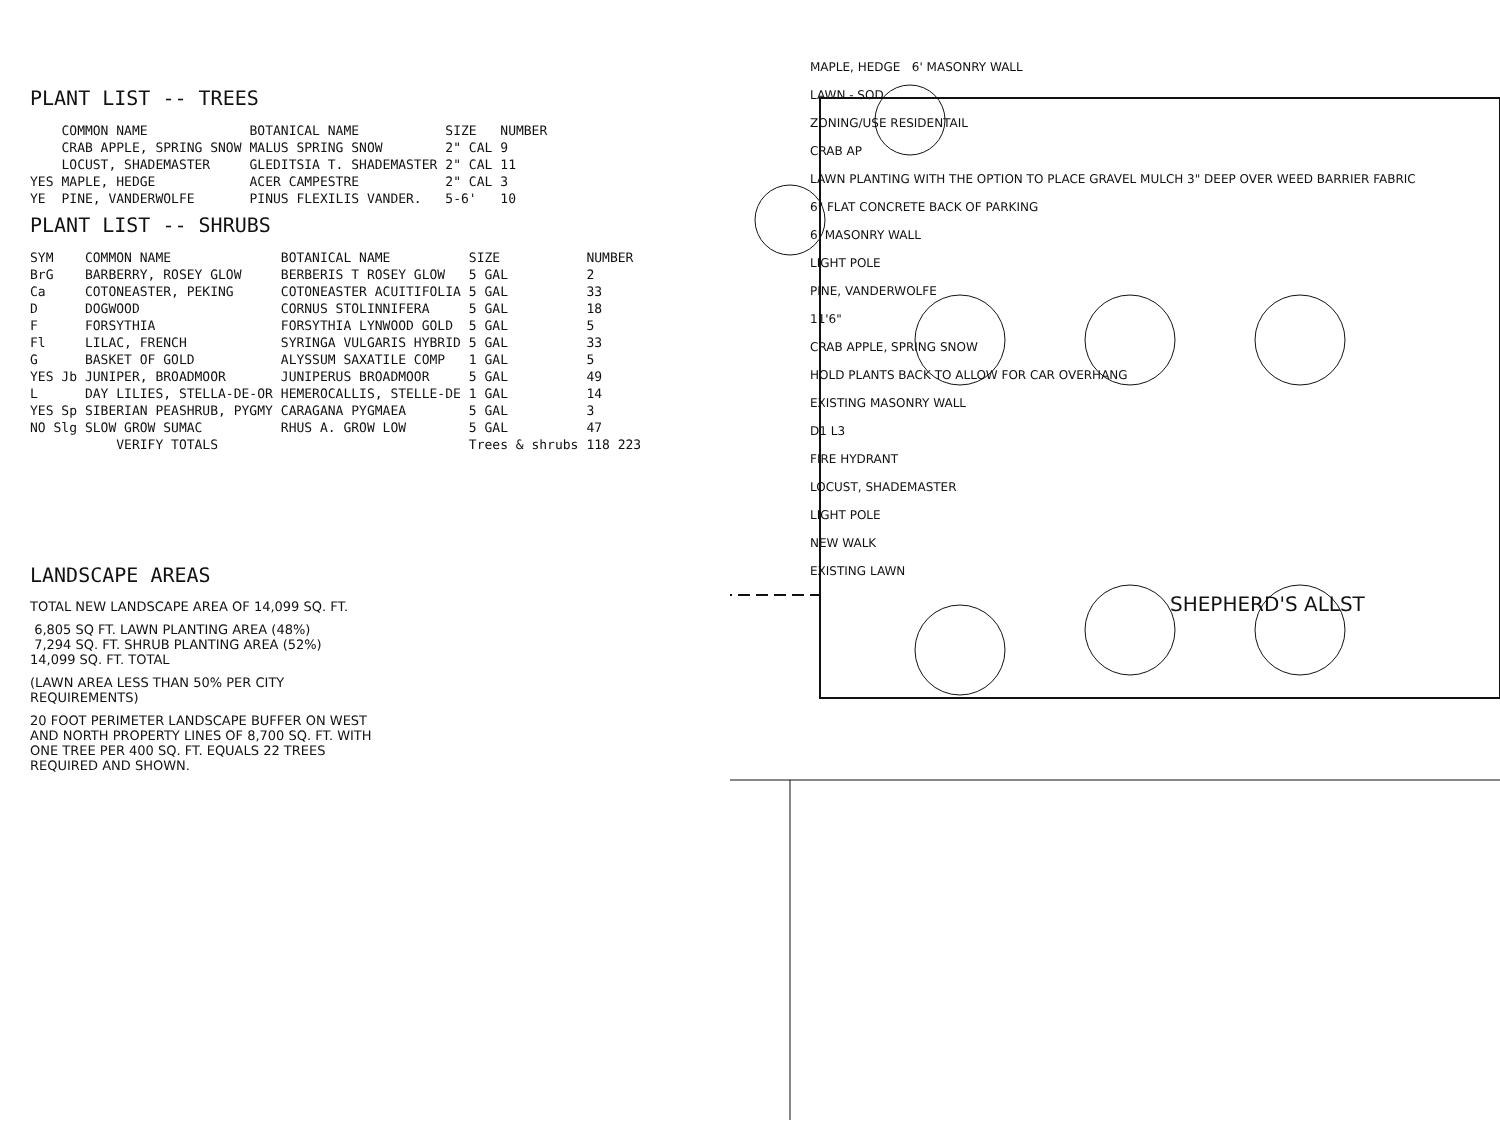PLANT LIST -- TREES
| | COMMON NAME | BOTANICAL NAME | SIZE | NUMBER |
| --- | --- | --- | --- | --- |
| | CRAB APPLE, SPRING SNOW | MALUS SPRING SNOW | 2" CAL | 9 |
| | LOCUST, SHADEMASTER | GLEDITSIA T. SHADEMASTER | 2" CAL | 11 |
| YES | MAPLE, HEDGE | ACER CAMPESTRE | 2" CAL | 3 |
| YE | PINE, VANDERWOLFE | PINUS FLEXILIS VANDER. | 5-6' | 10 |
PLANT LIST -- SHRUBS
| SYM | COMMON NAME | BOTANICAL NAME | SIZE | NUMBER |
| --- | --- | --- | --- | --- |
| BrG | BARBERRY, ROSEY GLOW | BERBERIS T ROSEY GLOW | 5 GAL | 2 |
| Ca | COTONEASTER, PEKING | COTONEASTER ACUITIFOLIA | 5 GAL | 33 |
| D | DOGWOOD | CORNUS STOLINNIFERA | 5 GAL | 18 |
| F | FORSYTHIA | FORSYTHIA LYNWOOD GOLD | 5 GAL | 5 |
| Fl | LILAC, FRENCH | SYRINGA VULGARIS HYBRID | 5 GAL | 33 |
| G | BASKET OF GOLD | ALYSSUM SAXATILE COMP | 1 GAL | 5 |
| YES Jb | JUNIPER, BROADMOOR | JUNIPERUS BROADMOOR | 5 GAL | 49 |
| L | DAY LILIES, STELLA-DE-OR | HEMEROCALLIS, STELLE-DE | 1 GAL | 14 |
| YES Sp | SIBERIAN PEASHRUB, PYGMY | CARAGANA PYGMAEA | 5 GAL | 3 |
| NO Slg | SLOW GROW SUMAC | RHUS A. GROW LOW | 5 GAL | 47 |
| | VERIFY TOTALS | | Trees & shrubs | 118 223 |
LANDSCAPE AREAS
TOTAL NEW LANDSCAPE AREA OF 14,099 SQ. FT.
6,805 SQ FT. LAWN PLANTING AREA (48%)
7,294 SQ. FT. SHRUB PLANTING AREA (52%)
14,099 SQ. FT. TOTAL
(LAWN AREA LESS THAN 50% PER CITY
REQUIREMENTS)
20 FOOT PERIMETER LANDSCAPE BUFFER ON WEST
AND NORTH PROPERTY LINES OF 8,700 SQ. FT. WITH
ONE TREE PER 400 SQ. FT. EQUALS 22 TREES
REQUIRED AND SHOWN.
MAPLE, HEDGE 6' MASONRY WALL
LAWN - SOD
ZONING/USE RESIDENTAIL
CRAB AP
LAWN PLANTING WITH THE OPTION TO PLACE GRAVEL MULCH 3" DEEP OVER WEED BARRIER FABRIC
6" FLAT CONCRETE BACK OF PARKING
6' MASONRY WALL
LIGHT POLE
PINE, VANDERWOLFE
11'6"
CRAB APPLE, SPRING SNOW
HOLD PLANTS BACK TO ALLOW FOR CAR OVERHANG
EXISTING MASONRY WALL
D1 L3
FIRE HYDRANT
LOCUST, SHADEMASTER
LIGHT POLE
NEW WALK
EXISTING LAWN
SHEPHERD'S ALLST